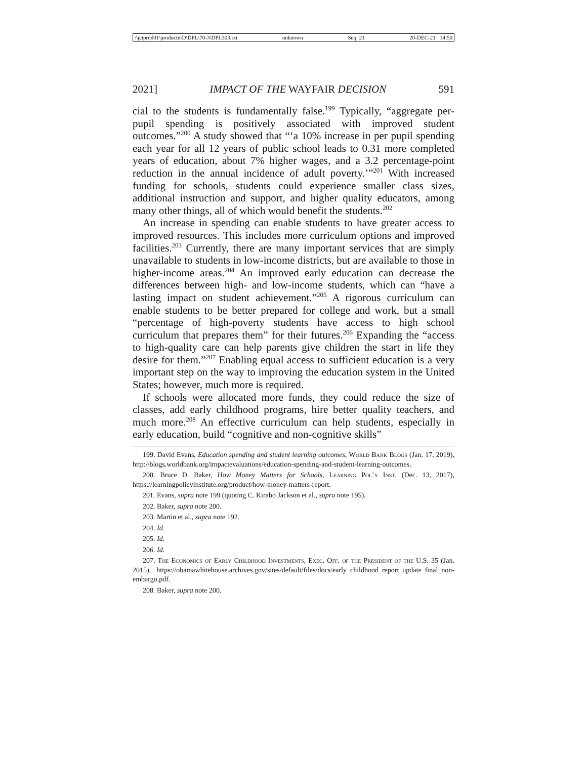\\jciprod01\productn\D\DPL\70-3\DPL303.txt unknown Seq: 21 20-DEC-21 14:50
2021] IMPACT OF THE WAYFAIR DECISION 591
cial to the students is fundamentally false.<sup>199</sup> Typically, “aggregate per-pupil spending is positively associated with improved student outcomes.”<sup>200</sup> A study showed that “‘a 10% increase in per pupil spending each year for all 12 years of public school leads to 0.31 more completed years of education, about 7% higher wages, and a 3.2 percentage-point reduction in the annual incidence of adult poverty.’”<sup>201</sup> With increased funding for schools, students could experience smaller class sizes, additional instruction and support, and higher quality educators, among many other things, all of which would benefit the students.<sup>202</sup>
An increase in spending can enable students to have greater access to improved resources. This includes more curriculum options and improved facilities.<sup>203</sup> Currently, there are many important services that are simply unavailable to students in low-income districts, but are available to those in higher-income areas.<sup>204</sup> An improved early education can decrease the differences between high- and low-income students, which can “have a lasting impact on student achievement.”<sup>205</sup> A rigorous curriculum can enable students to be better prepared for college and work, but a small “percentage of high-poverty students have access to high school curriculum that prepares them” for their futures.<sup>206</sup> Expanding the “access to high-quality care can help parents give children the start in life they desire for them.”<sup>207</sup> Enabling equal access to sufficient education is a very important step on the way to improving the education system in the United States; however, much more is required.
If schools were allocated more funds, they could reduce the size of classes, add early childhood programs, hire better quality teachers, and much more.<sup>208</sup> An effective curriculum can help students, especially in early education, build “cognitive and non-cognitive skills”
199. David Evans, Education spending and student learning outcomes, World Bank Blogs (Jan. 17, 2019), http://blogs.worldbank.org/impactevaluations/education-spending-and-student-learning-outcomes.
200. Bruce D. Baker, How Money Matters for Schools, Learning Pol’y Inst. (Dec. 13, 2017), https://learningpolicyinstitute.org/product/how-money-matters-report.
201. Evans, supra note 199 (quoting C. Kirabo Jackson et al., supra note 195).
202. Baker, supra note 200.
203. Martin et al., supra note 192.
204. Id.
205. Id.
206. Id.
207. The Economics of Early Childhood Investments, Exec. Off. of the President of the U.S. 35 (Jan. 2015), https://obamawhitehouse.archives.gov/sites/default/files/docs/early_childhood_report_update_final_non-embargo.pdf.
208. Baker, supra note 200.